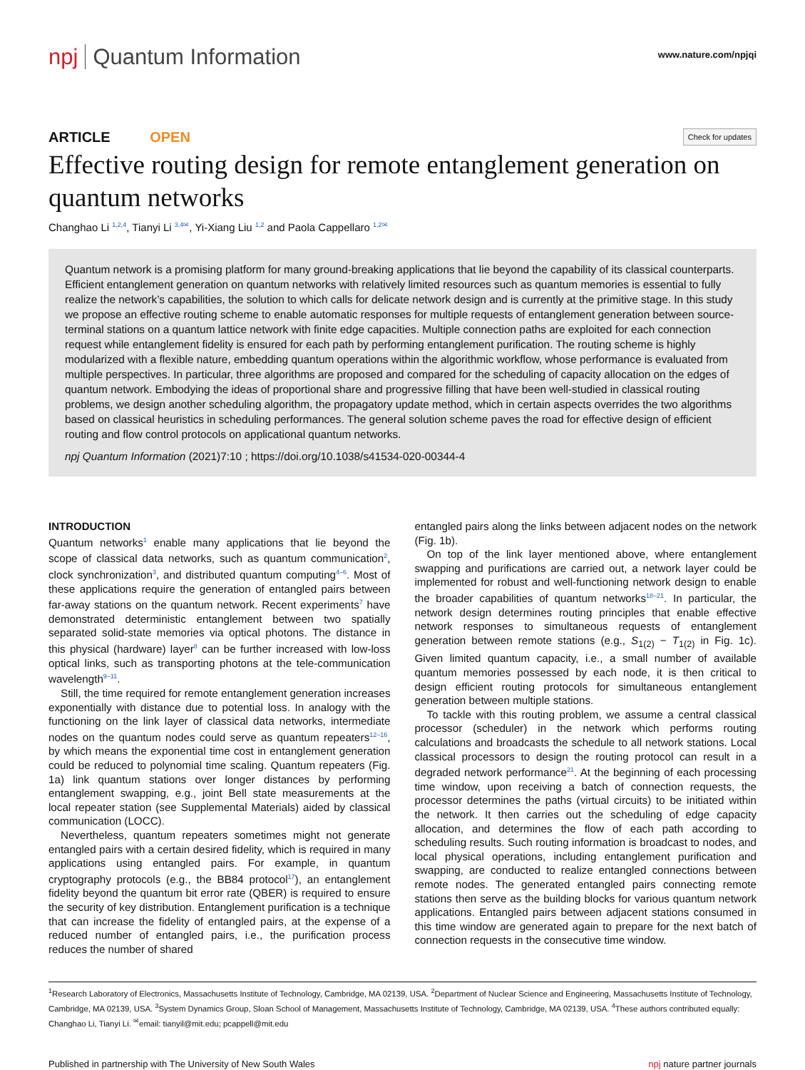npj Quantum Information
www.nature.com/npjqi
ARTICLE OPEN
Check for updates
Effective routing design for remote entanglement generation on quantum networks
Changhao Li <sup>1,2,4</sup>, Tianyi Li <sup>3,4✉</sup>, Yi-Xiang Liu <sup>1,2</sup> and Paola Cappellaro <sup>1,2✉</sup>
Quantum network is a promising platform for many ground-breaking applications that lie beyond the capability of its classical counterparts. Efficient entanglement generation on quantum networks with relatively limited resources such as quantum memories is essential to fully realize the network’s capabilities, the solution to which calls for delicate network design and is currently at the primitive stage. In this study we propose an effective routing scheme to enable automatic responses for multiple requests of entanglement generation between source-terminal stations on a quantum lattice network with finite edge capacities. Multiple connection paths are exploited for each connection request while entanglement fidelity is ensured for each path by performing entanglement purification. The routing scheme is highly modularized with a flexible nature, embedding quantum operations within the algorithmic workflow, whose performance is evaluated from multiple perspectives. In particular, three algorithms are proposed and compared for the scheduling of capacity allocation on the edges of quantum network. Embodying the ideas of proportional share and progressive filling that have been well-studied in classical routing problems, we design another scheduling algorithm, the propagatory update method, which in certain aspects overrides the two algorithms based on classical heuristics in scheduling performances. The general solution scheme paves the road for effective design of efficient routing and flow control protocols on applicational quantum networks.
npj Quantum Information (2021)7:10 ; https://doi.org/10.1038/s41534-020-00344-4
INTRODUCTION
Quantum networks<sup>1</sup> enable many applications that lie beyond the scope of classical data networks, such as quantum communication<sup>2</sup>, clock synchronization<sup>3</sup>, and distributed quantum computing<sup>4–6</sup>. Most of these applications require the generation of entangled pairs between far-away stations on the quantum network. Recent experiments<sup>7</sup> have demonstrated deterministic entanglement between two spatially separated solid-state memories via optical photons. The distance in this physical (hardware) layer<sup>8</sup> can be further increased with low-loss optical links, such as transporting photons at the tele-communication wavelength<sup>9–11</sup>.
Still, the time required for remote entanglement generation increases exponentially with distance due to potential loss. In analogy with the functioning on the link layer of classical data networks, intermediate nodes on the quantum nodes could serve as quantum repeaters<sup>12–16</sup>, by which means the exponential time cost in entanglement generation could be reduced to polynomial time scaling. Quantum repeaters (Fig. 1a) link quantum stations over longer distances by performing entanglement swapping, e.g., joint Bell state measurements at the local repeater station (see Supplemental Materials) aided by classical communication (LOCC).
Nevertheless, quantum repeaters sometimes might not generate entangled pairs with a certain desired fidelity, which is required in many applications using entangled pairs. For example, in quantum cryptography protocols (e.g., the BB84 protocol<sup>17</sup>), an entanglement fidelity beyond the quantum bit error rate (QBER) is required to ensure the security of key distribution. Entanglement purification is a technique that can increase the fidelity of entangled pairs, at the expense of a reduced number of entangled pairs, i.e., the purification process reduces the number of shared
entangled pairs along the links between adjacent nodes on the network (Fig. 1b).
On top of the link layer mentioned above, where entanglement swapping and purifications are carried out, a network layer could be implemented for robust and well-functioning network design to enable the broader capabilities of quantum networks<sup>18–21</sup>. In particular, the network design determines routing principles that enable effective network responses to simultaneous requests of entanglement generation between remote stations (e.g., S<sub>1(2)</sub> − T<sub>1(2)</sub> in Fig. 1c). Given limited quantum capacity, i.e., a small number of available quantum memories possessed by each node, it is then critical to design efficient routing protocols for simultaneous entanglement generation between multiple stations.
To tackle with this routing problem, we assume a central classical processor (scheduler) in the network which performs routing calculations and broadcasts the schedule to all network stations. Local classical processors to design the routing protocol can result in a degraded network performance<sup>21</sup>. At the beginning of each processing time window, upon receiving a batch of connection requests, the processor determines the paths (virtual circuits) to be initiated within the network. It then carries out the scheduling of edge capacity allocation, and determines the flow of each path according to scheduling results. Such routing information is broadcast to nodes, and local physical operations, including entanglement purification and swapping, are conducted to realize entangled connections between remote nodes. The generated entangled pairs connecting remote stations then serve as the building blocks for various quantum network applications. Entangled pairs between adjacent stations consumed in this time window are generated again to prepare for the next batch of connection requests in the consecutive time window.
<sup>1</sup> Research Laboratory of Electronics, Massachusetts Institute of Technology, Cambridge, MA 02139, USA. <sup>2</sup>Department of Nuclear Science and Engineering, Massachusetts Institute of Technology, Cambridge, MA 02139, USA. <sup>3</sup>System Dynamics Group, Sloan School of Management, Massachusetts Institute of Technology, Cambridge, MA 02139, USA. <sup>4</sup>These authors contributed equally: Changhao Li, Tianyi Li. <sup>✉</sup>email: tianyil@mit.edu; pcappell@mit.edu
Published in partnership with The University of New South Wales npj nature partner journals